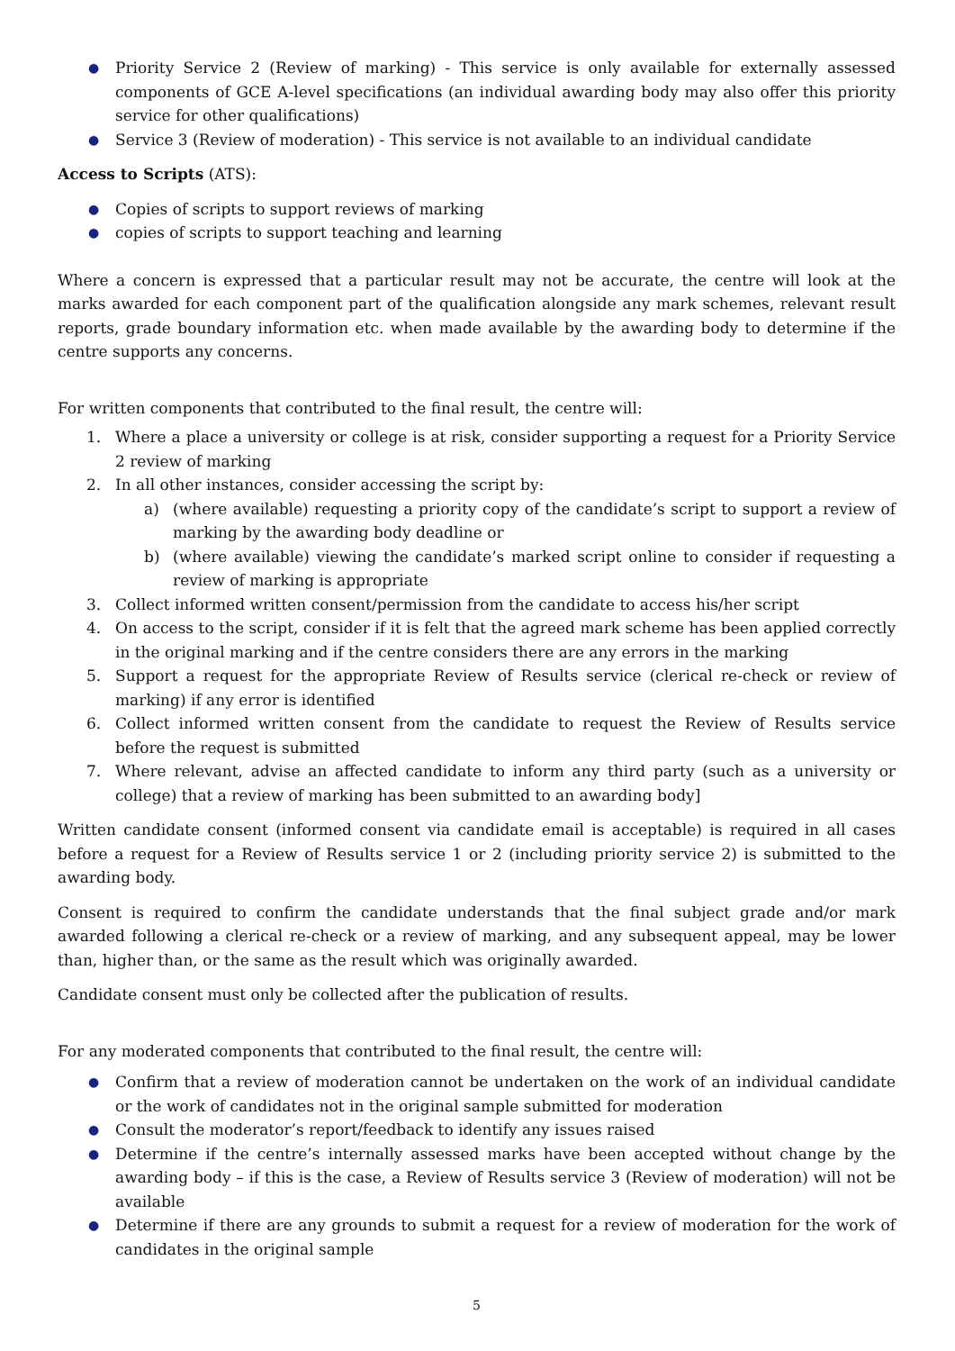● Priority Service 2 (Review of marking) - This service is only available for externally assessed components of GCE A-level specifications (an individual awarding body may also offer this priority service for other qualifications)
● Service 3 (Review of moderation) - This service is not available to an individual candidate
Access to Scripts (ATS):
● Copies of scripts to support reviews of marking
● copies of scripts to support teaching and learning
Where a concern is expressed that a particular result may not be accurate, the centre will look at the marks awarded for each component part of the qualification alongside any mark schemes, relevant result reports, grade boundary information etc. when made available by the awarding body to determine if the centre supports any concerns.
For written components that contributed to the final result, the centre will:
1. Where a place a university or college is at risk, consider supporting a request for a Priority Service 2 review of marking
2. In all other instances, consider accessing the script by:
a) (where available) requesting a priority copy of the candidate’s script to support a review of marking by the awarding body deadline or
b) (where available) viewing the candidate’s marked script online to consider if requesting a review of marking is appropriate
3. Collect informed written consent/permission from the candidate to access his/her script
4. On access to the script, consider if it is felt that the agreed mark scheme has been applied correctly in the original marking and if the centre considers there are any errors in the marking
5. Support a request for the appropriate Review of Results service (clerical re-check or review of marking) if any error is identified
6. Collect informed written consent from the candidate to request the Review of Results service before the request is submitted
7. Where relevant, advise an affected candidate to inform any third party (such as a university or college) that a review of marking has been submitted to an awarding body]
Written candidate consent (informed consent via candidate email is acceptable) is required in all cases before a request for a Review of Results service 1 or 2 (including priority service 2) is submitted to the awarding body.
Consent is required to confirm the candidate understands that the final subject grade and/or mark awarded following a clerical re-check or a review of marking, and any subsequent appeal, may be lower than, higher than, or the same as the result which was originally awarded.
Candidate consent must only be collected after the publication of results.
For any moderated components that contributed to the final result, the centre will:
● Confirm that a review of moderation cannot be undertaken on the work of an individual candidate or the work of candidates not in the original sample submitted for moderation
● Consult the moderator’s report/feedback to identify any issues raised
● Determine if the centre’s internally assessed marks have been accepted without change by the awarding body – if this is the case, a Review of Results service 3 (Review of moderation) will not be available
● Determine if there are any grounds to submit a request for a review of moderation for the work of candidates in the original sample
5